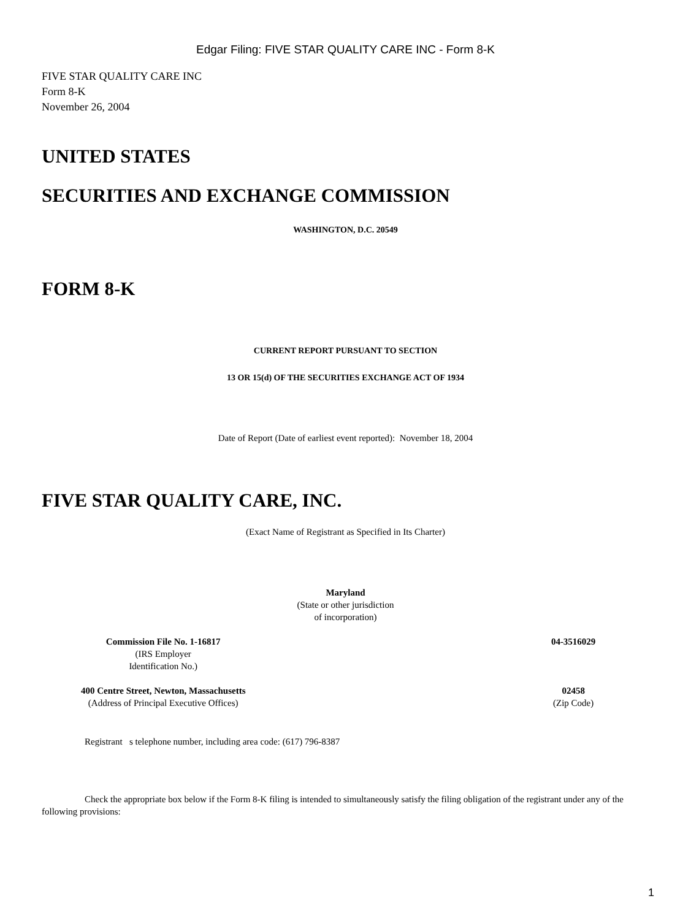Edgar Filing: FIVE STAR QUALITY CARE INC - Form 8-K
FIVE STAR QUALITY CARE INC
Form 8-K
November 26, 2004
UNITED STATES
SECURITIES AND EXCHANGE COMMISSION
WASHINGTON, D.C. 20549
FORM 8-K
CURRENT REPORT PURSUANT TO SECTION
13 OR 15(d) OF THE SECURITIES EXCHANGE ACT OF 1934
Date of Report (Date of earliest event reported): November 18, 2004
FIVE STAR QUALITY CARE, INC.
(Exact Name of Registrant as Specified in Its Charter)
Maryland
(State or other jurisdiction
of incorporation)
| Commission File No. 1-16817 (IRS Employer Identification No.) | | 04-3516029 |
| 400 Centre Street, Newton, Massachusetts (Address of Principal Executive Offices) | | 02458 (Zip Code) |
Registrant s telephone number, including area code: (617) 796-8387
Check the appropriate box below if the Form 8-K filing is intended to simultaneously satisfy the filing obligation of the registrant under any of the following provisions:
1